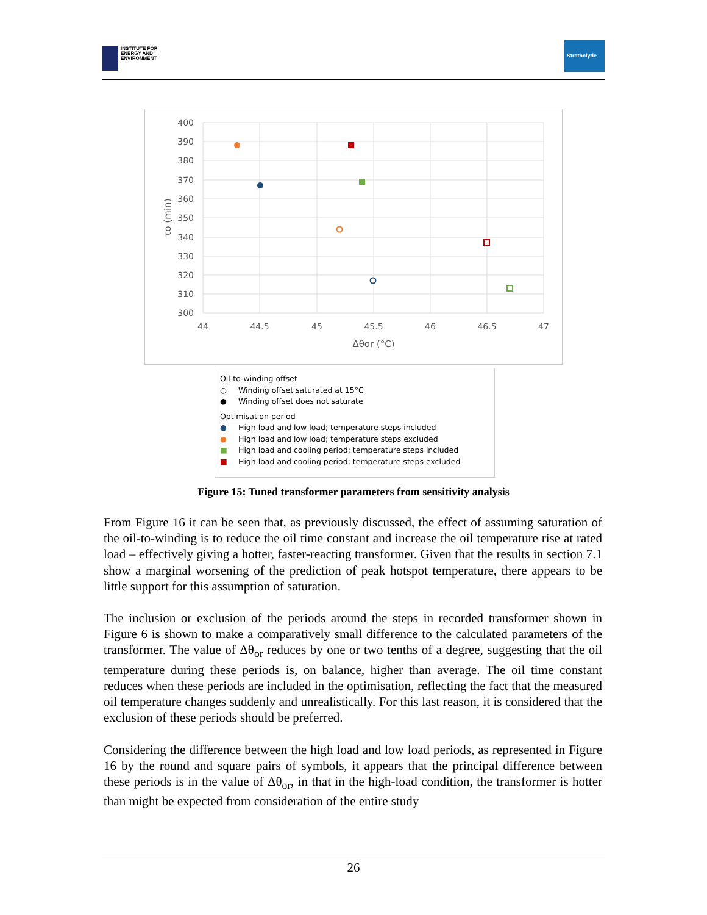INSTITUTE FOR
ENERGY AND
ENVIRONMENT
Strathclyde
400
390
380
370
360
350
340
330
320
310
300
44
44.5
45
45.5
46
46.5
47
Δθor (°C)
τo (min)
Oil-to-winding offset
○ Winding offset saturated at 15°C
● Winding offset does not saturate
Optimisation period
● High load and low load; temperature steps included
● High load and low load; temperature steps excluded
■ High load and cooling period; temperature steps included
■ High load and cooling period; temperature steps excluded
Figure 15: Tuned transformer parameters from sensitivity analysis
From Figure 16 it can be seen that, as previously discussed, the effect of assuming saturation of the oil-to-winding is to reduce the oil time constant and increase the oil temperature rise at rated load – effectively giving a hotter, faster-reacting transformer. Given that the results in section 7.1 show a marginal worsening of the prediction of peak hotspot temperature, there appears to be little support for this assumption of saturation.
The inclusion or exclusion of the periods around the steps in recorded transformer shown in Figure 6 is shown to make a comparatively small difference to the calculated parameters of the transformer. The value of Δθ<sub>or</sub> reduces by one or two tenths of a degree, suggesting that the oil temperature during these periods is, on balance, higher than average. The oil time constant reduces when these periods are included in the optimisation, reflecting the fact that the measured oil temperature changes suddenly and unrealistically. For this last reason, it is considered that the exclusion of these periods should be preferred.
Considering the difference between the high load and low load periods, as represented in Figure 16 by the round and square pairs of symbols, it appears that the principal difference between these periods is in the value of Δθ<sub>or</sub>, in that in the high-load condition, the transformer is hotter than might be expected from consideration of the entire study
26